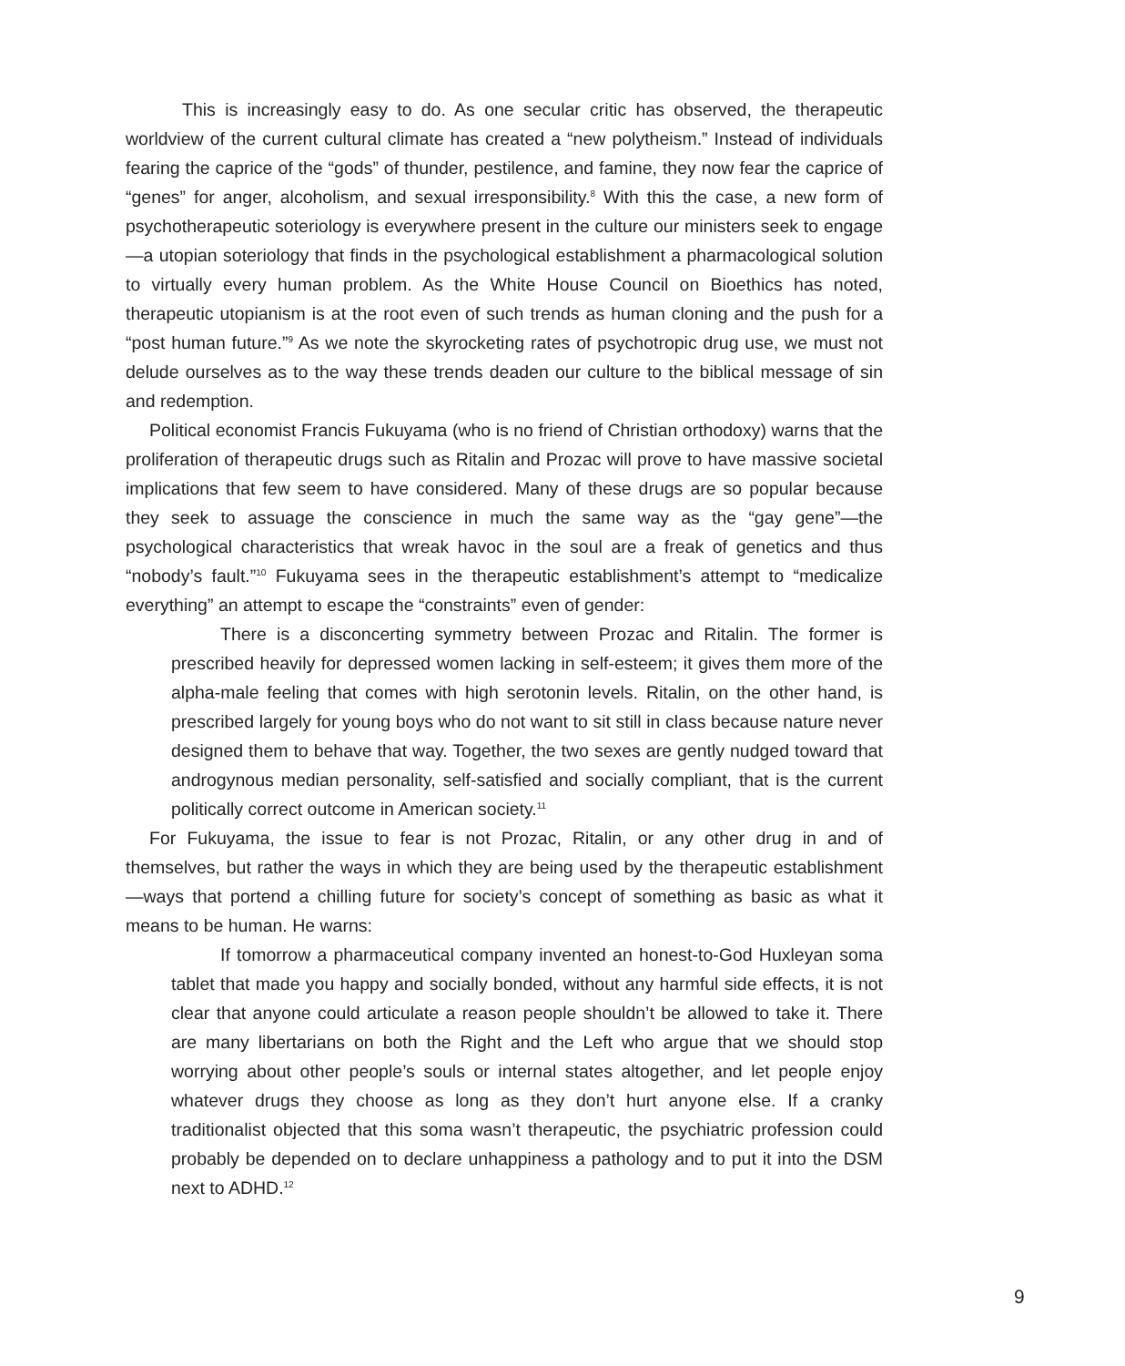This is increasingly easy to do. As one secular critic has observed, the therapeutic worldview of the current cultural climate has created a “new polytheism.” Instead of individuals fearing the caprice of the “gods” of thunder, pestilence, and famine, they now fear the caprice of “genes” for anger, alcoholism, and sexual irresponsibility.<sup>8</sup> With this the case, a new form of psychotherapeutic soteriology is everywhere present in the culture our ministers seek to engage—a utopian soteriology that finds in the psychological establishment a pharmacological solution to virtually every human problem. As the White House Council on Bioethics has noted, therapeutic utopianism is at the root even of such trends as human cloning and the push for a “post human future.”<sup>9</sup> As we note the skyrocketing rates of psychotropic drug use, we must not delude ourselves as to the way these trends deaden our culture to the biblical message of sin and redemption.
Political economist Francis Fukuyama (who is no friend of Christian orthodoxy) warns that the proliferation of therapeutic drugs such as Ritalin and Prozac will prove to have massive societal implications that few seem to have considered. Many of these drugs are so popular because they seek to assuage the conscience in much the same way as the “gay gene”—the psychological characteristics that wreak havoc in the soul are a freak of genetics and thus “nobody’s fault.”<sup>10</sup> Fukuyama sees in the therapeutic establishment’s attempt to “medicalize everything” an attempt to escape the “constraints” even of gender:
There is a disconcerting symmetry between Prozac and Ritalin. The former is prescribed heavily for depressed women lacking in self-esteem; it gives them more of the alpha-male feeling that comes with high serotonin levels. Ritalin, on the other hand, is prescribed largely for young boys who do not want to sit still in class because nature never designed them to behave that way. Together, the two sexes are gently nudged toward that androgynous median personality, self-satisfied and socially compliant, that is the current politically correct outcome in American society.<sup>11</sup>
For Fukuyama, the issue to fear is not Prozac, Ritalin, or any other drug in and of themselves, but rather the ways in which they are being used by the therapeutic establishment—ways that portend a chilling future for society’s concept of something as basic as what it means to be human. He warns:
If tomorrow a pharmaceutical company invented an honest-to-God Huxleyan soma tablet that made you happy and socially bonded, without any harmful side effects, it is not clear that anyone could articulate a reason people shouldn’t be allowed to take it. There are many libertarians on both the Right and the Left who argue that we should stop worrying about other people’s souls or internal states altogether, and let people enjoy whatever drugs they choose as long as they don’t hurt anyone else. If a cranky traditionalist objected that this soma wasn’t therapeutic, the psychiatric profession could probably be depended on to declare unhappiness a pathology and to put it into the DSM next to ADHD.<sup>12</sup>
9